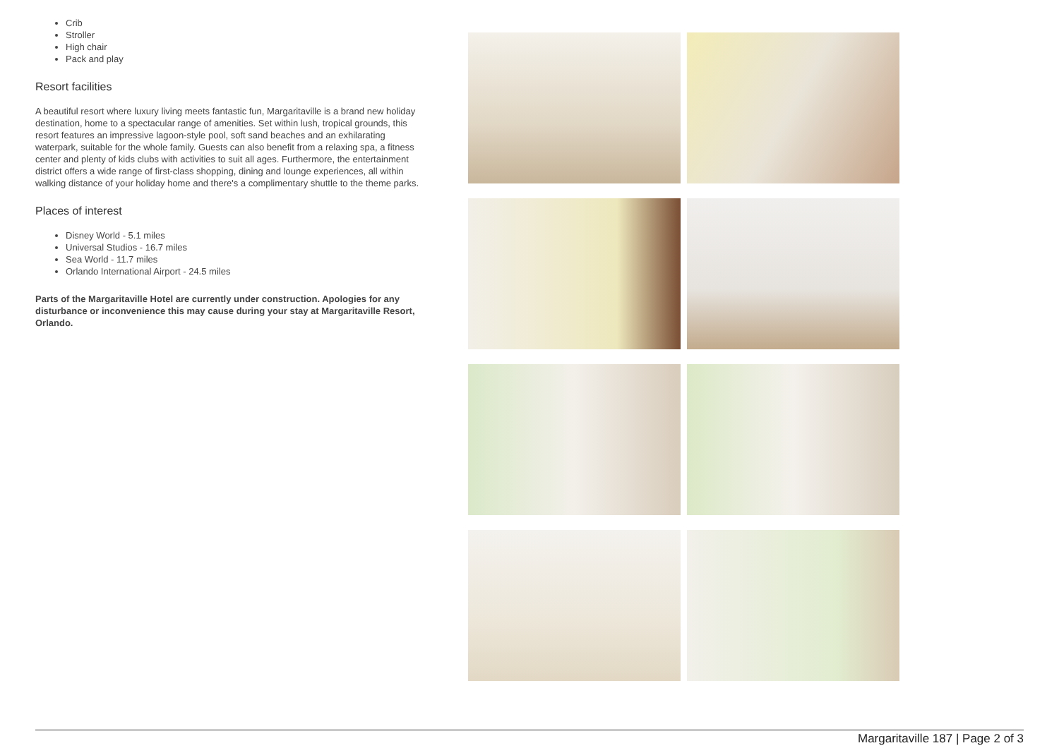Crib
Stroller
High chair
Pack and play
Resort facilities
A beautiful resort where luxury living meets fantastic fun, Margaritaville is a brand new holiday destination, home to a spectacular range of amenities. Set within lush, tropical grounds, this resort features an impressive lagoon-style pool, soft sand beaches and an exhilarating waterpark, suitable for the whole family. Guests can also benefit from a relaxing spa, a fitness center and plenty of kids clubs with activities to suit all ages. Furthermore, the entertainment district offers a wide range of first-class shopping, dining and lounge experiences, all within walking distance of your holiday home and there's a complimentary shuttle to the theme parks.
Places of interest
Disney World - 5.1 miles
Universal Studios - 16.7 miles
Sea World - 11.7 miles
Orlando International Airport - 24.5 miles
Parts of the Margaritaville Hotel are currently under construction. Apologies for any disturbance or inconvenience this may cause during your stay at Margaritaville Resort, Orlando.
Margaritaville 187 | Page 2 of 3